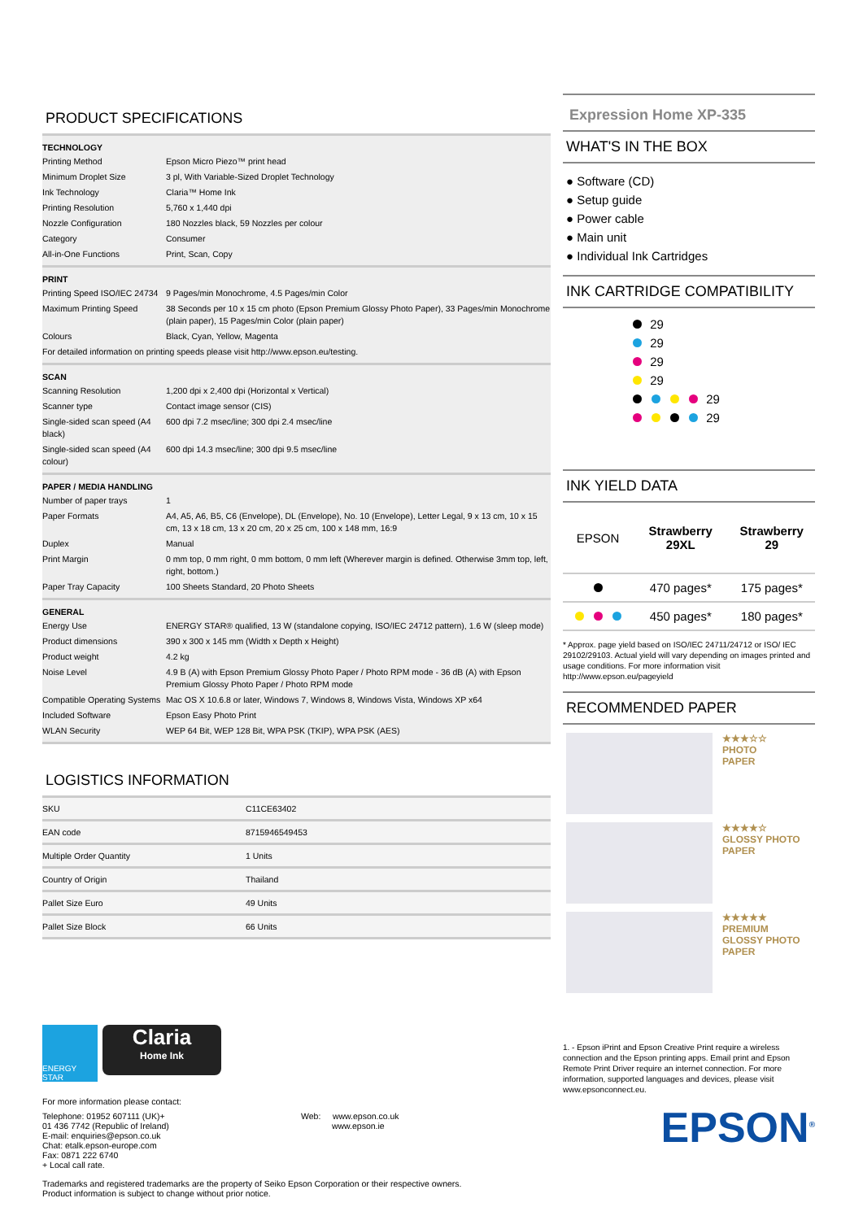PRODUCT SPECIFICATIONS
| TECHNOLOGY | |
| --- | --- |
| Printing Method | Epson Micro Piezo™ print head |
| Minimum Droplet Size | 3 pl, With Variable-Sized Droplet Technology |
| Ink Technology | Claria™ Home Ink |
| Printing Resolution | 5,760 x 1,440 dpi |
| Nozzle Configuration | 180 Nozzles black, 59 Nozzles per colour |
| Category | Consumer |
| All-in-One Functions | Print, Scan, Copy |
| PRINT | |
| --- | --- |
| Printing Speed ISO/IEC 24734 | 9 Pages/min Monochrome, 4.5 Pages/min Color |
| Maximum Printing Speed | 38 Seconds per 10 x 15 cm photo (Epson Premium Glossy Photo Paper), 33 Pages/min Monochrome (plain paper), 15 Pages/min Color (plain paper) |
| Colours | Black, Cyan, Yellow, Magenta |
| For detailed information on printing speeds please visit http://www.epson.eu/testing. | |
| SCAN | |
| --- | --- |
| Scanning Resolution | 1,200 dpi x 2,400 dpi (Horizontal x Vertical) |
| Scanner type | Contact image sensor (CIS) |
| Single-sided scan speed (A4 black) | 600 dpi 7.2 msec/line; 300 dpi 2.4 msec/line |
| Single-sided scan speed (A4 colour) | 600 dpi 14.3 msec/line; 300 dpi 9.5 msec/line |
| PAPER / MEDIA HANDLING | |
| --- | --- |
| Number of paper trays | 1 |
| Paper Formats | A4, A5, A6, B5, C6 (Envelope), DL (Envelope), No. 10 (Envelope), Letter Legal, 9 x 13 cm, 10 x 15 cm, 13 x 18 cm, 13 x 20 cm, 20 x 25 cm, 100 x 148 mm, 16:9 |
| Duplex | Manual |
| Print Margin | 0 mm top, 0 mm right, 0 mm bottom, 0 mm left (Wherever margin is defined. Otherwise 3mm top, left, right, bottom.) |
| Paper Tray Capacity | 100 Sheets Standard, 20 Photo Sheets |
| GENERAL | |
| --- | --- |
| Energy Use | ENERGY STAR® qualified, 13 W (standalone copying, ISO/IEC 24712 pattern), 1.6 W (sleep mode) |
| Product dimensions | 390 x 300 x 145 mm (Width x Depth x Height) |
| Product weight | 4.2 kg |
| Noise Level | 4.9 B (A) with Epson Premium Glossy Photo Paper / Photo RPM mode - 36 dB (A) with Epson Premium Glossy Photo Paper / Photo RPM mode |
| Compatible Operating Systems | Mac OS X 10.6.8 or later, Windows 7, Windows 8, Windows Vista, Windows XP x64 |
| Included Software | Epson Easy Photo Print |
| WLAN Security | WEP 64 Bit, WEP 128 Bit, WPA PSK (TKIP), WPA PSK (AES) |
LOGISTICS INFORMATION
| SKU | C11CE63402 |
| EAN code | 8715946549453 |
| Multiple Order Quantity | 1 Units |
| Country of Origin | Thailand |
| Pallet Size Euro | 49 Units |
| Pallet Size Block | 66 Units |
ENERGY STAR
Claria
Home Ink
For more information please contact:
Telephone: 01952 607111 (UK)+
01 436 7742 (Republic of Ireland)
E-mail: enquiries@epson.co.uk
Chat: etalk.epson-europe.com
Fax: 0871 222 6740
+ Local call rate.
Web: www.epson.co.uk
www.epson.ie
Trademarks and registered trademarks are the property of Seiko Epson Corporation or their respective owners.
Product information is subject to change without prior notice.
Expression Home XP-335
WHAT'S IN THE BOX
● Software (CD)
● Setup guide
● Power cable
● Main unit
● Individual Ink Cartridges
INK CARTRIDGE COMPATIBILITY
29
29
29
29
29
29
INK YIELD DATA
| EPSON | Strawberry 29XL | Strawberry 29 |
| | 470 pages* | 175 pages* |
| | 450 pages* | 180 pages* |
* Approx. page yield based on ISO/IEC 24711/24712 or ISO/ IEC 29102/29103. Actual yield will vary depending on images printed and usage conditions. For more information visit http://www.epson.eu/pageyield
RECOMMENDED PAPER
★★★☆☆
PHOTO
PAPER
★★★★☆
GLOSSY PHOTO
PAPER
★★★★★
PREMIUM
GLOSSY PHOTO
PAPER
1. - Epson iPrint and Epson Creative Print require a wireless connection and the Epson printing apps. Email print and Epson Remote Print Driver require an internet connection. For more information, supported languages and devices, please visit www.epsonconnect.eu.
EPSON<sup>®</sup>